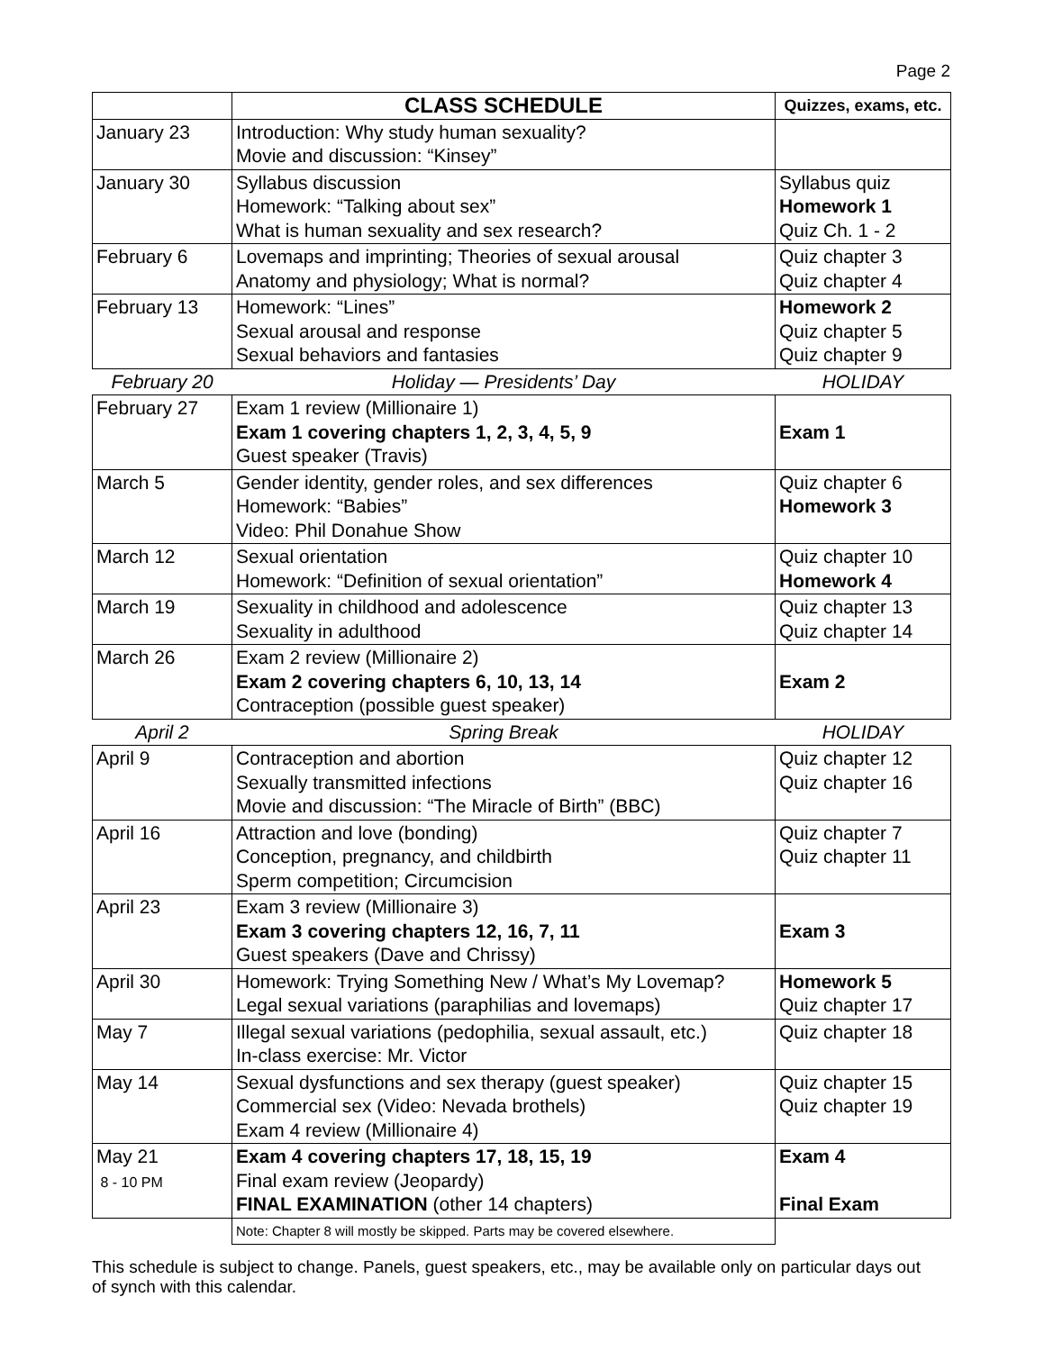Page 2
| | CLASS SCHEDULE | Quizzes, exams, etc. |
| --- | --- | --- |
| January 23 | Introduction: Why study human sexuality? Movie and discussion: “Kinsey” | |
| January 30 | Syllabus discussion Homework: “Talking about sex” What is human sexuality and sex research? | Syllabus quiz Homework 1 Quiz Ch. 1 - 2 |
| February 6 | Lovemaps and imprinting; Theories of sexual arousal Anatomy and physiology; What is normal? | Quiz chapter 3 Quiz chapter 4 |
| February 13 | Homework: “Lines” Sexual arousal and response Sexual behaviors and fantasies | Homework 2 Quiz chapter 5 Quiz chapter 9 |
| February 20 | Holiday — Presidents’ Day | HOLIDAY |
| February 27 | Exam 1 review (Millionaire 1) Exam 1 covering chapters 1, 2, 3, 4, 5, 9 Guest speaker (Travis) | Exam 1 |
| March 5 | Gender identity, gender roles, and sex differences Homework: “Babies” Video: Phil Donahue Show | Quiz chapter 6 Homework 3 |
| March 12 | Sexual orientation Homework: “Definition of sexual orientation” | Quiz chapter 10 Homework 4 |
| March 19 | Sexuality in childhood and adolescence Sexuality in adulthood | Quiz chapter 13 Quiz chapter 14 |
| March 26 | Exam 2 review (Millionaire 2) Exam 2 covering chapters 6, 10, 13, 14 Contraception (possible guest speaker) | Exam 2 |
| April 2 | Spring Break | HOLIDAY |
| April 9 | Contraception and abortion Sexually transmitted infections Movie and discussion: “The Miracle of Birth” (BBC) | Quiz chapter 12 Quiz chapter 16 |
| April 16 | Attraction and love (bonding) Conception, pregnancy, and childbirth Sperm competition; Circumcision | Quiz chapter 7 Quiz chapter 11 |
| April 23 | Exam 3 review (Millionaire 3) Exam 3 covering chapters 12, 16, 7, 11 Guest speakers (Dave and Chrissy) | Exam 3 |
| April 30 | Homework: Trying Something New / What’s My Lovemap? Legal sexual variations (paraphilias and lovemaps) | Homework 5 Quiz chapter 17 |
| May 7 | Illegal sexual variations (pedophilia, sexual assault, etc.) In-class exercise: Mr. Victor | Quiz chapter 18 |
| May 14 | Sexual dysfunctions and sex therapy (guest speaker) Commercial sex (Video: Nevada brothels) Exam 4 review (Millionaire 4) | Quiz chapter 15 Quiz chapter 19 |
| May 21 8 - 10 PM | Exam 4 covering chapters 17, 18, 15, 19 Final exam review (Jeopardy) FINAL EXAMINATION (other 14 chapters) | Exam 4 Final Exam |
| | Note: Chapter 8 will mostly be skipped. Parts may be covered elsewhere. | |
This schedule is subject to change. Panels, guest speakers, etc., may be available only on particular days out of synch with this calendar.